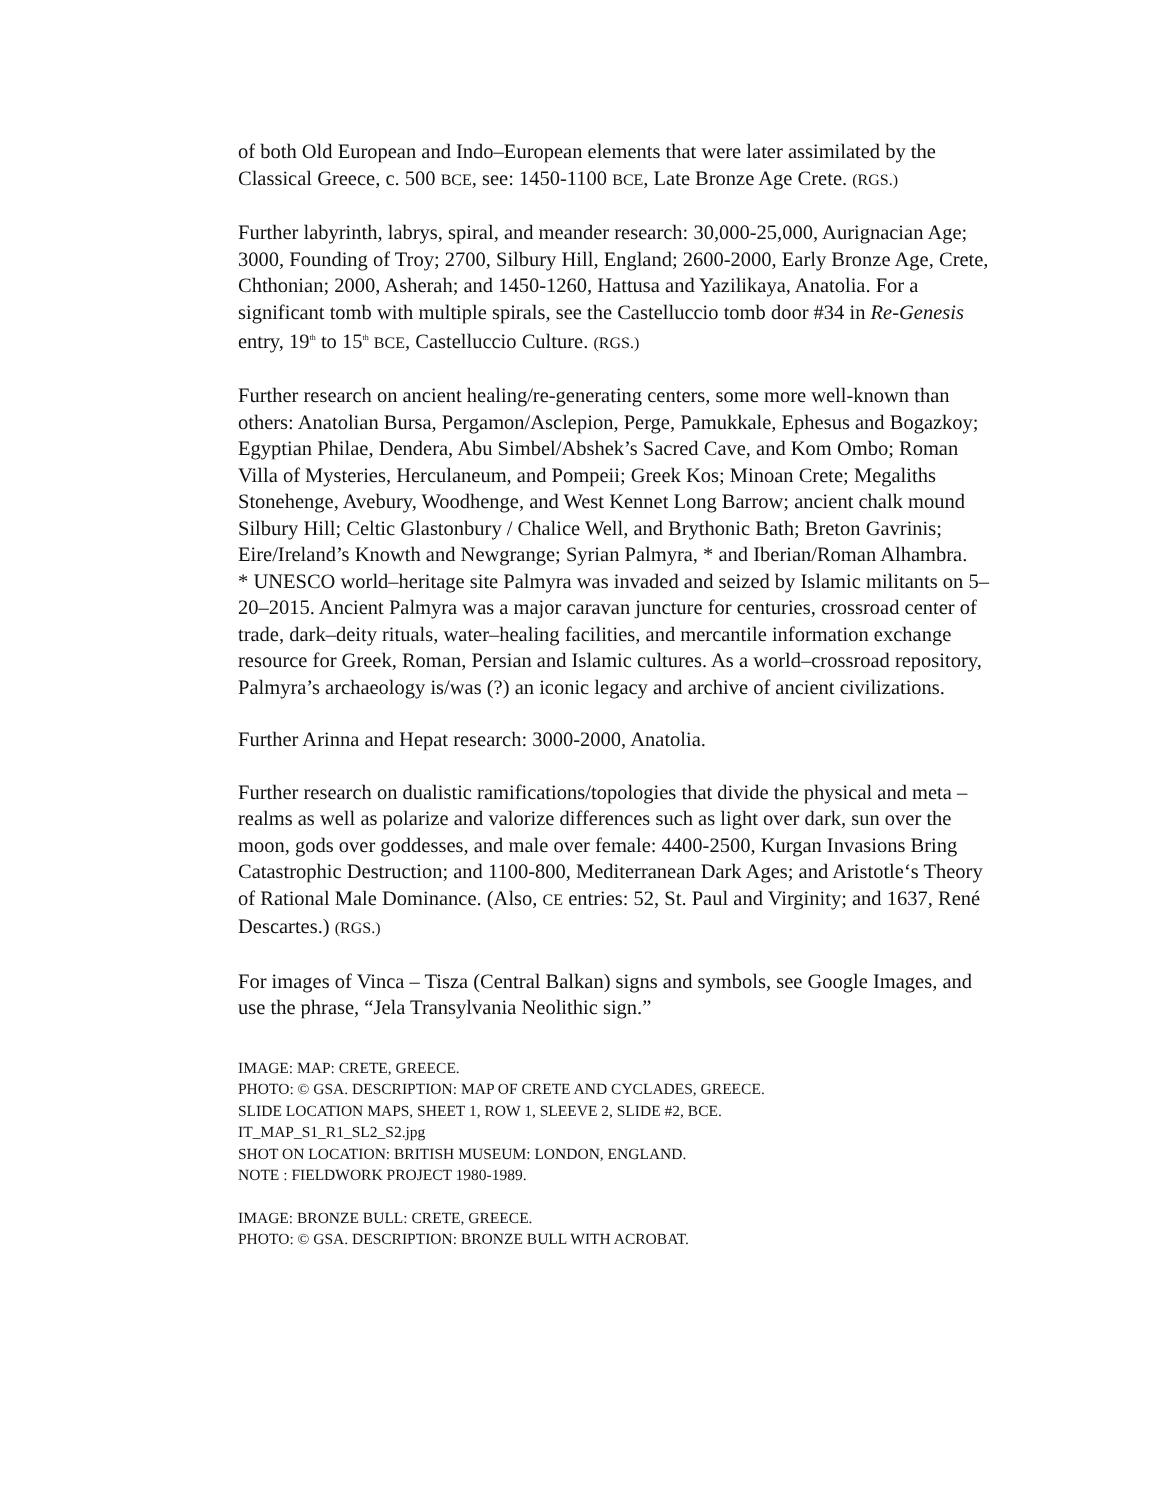of both Old European and Indo–European elements that were later assimilated by the Classical Greece, c. 500 BCE, see: 1450-1100 BCE, Late Bronze Age Crete. (RGS.)
Further labyrinth, labrys, spiral, and meander research: 30,000-25,000, Aurignacian Age; 3000, Founding of Troy; 2700, Silbury Hill, England; 2600-2000, Early Bronze Age, Crete, Chthonian; 2000, Asherah; and 1450-1260, Hattusa and Yazilikaya, Anatolia. For a significant tomb with multiple spirals, see the Castelluccio tomb door #34 in Re-Genesis entry, 19<sup>th</sup> to 15<sup>th</sup> BCE, Castelluccio Culture. (RGS.)
Further research on ancient healing/re-generating centers, some more well-known than others: Anatolian Bursa, Pergamon/Asclepion, Perge, Pamukkale, Ephesus and Bogazkoy; Egyptian Philae, Dendera, Abu Simbel/Abshek’s Sacred Cave, and Kom Ombo; Roman Villa of Mysteries, Herculaneum, and Pompeii; Greek Kos; Minoan Crete; Megaliths Stonehenge, Avebury, Woodhenge, and West Kennet Long Barrow; ancient chalk mound Silbury Hill; Celtic Glastonbury / Chalice Well, and Brythonic Bath; Breton Gavrinis; Eire/Ireland’s Knowth and Newgrange; Syrian Palmyra, * and Iberian/Roman Alhambra.
* UNESCO world–heritage site Palmyra was invaded and seized by Islamic militants on 5–20–2015. Ancient Palmyra was a major caravan juncture for centuries, crossroad center of trade, dark–deity rituals, water–healing facilities, and mercantile information exchange resource for Greek, Roman, Persian and Islamic cultures. As a world–crossroad repository, Palmyra’s archaeology is/was (?) an iconic legacy and archive of ancient civilizations.
Further Arinna and Hepat research: 3000-2000, Anatolia.
Further research on dualistic ramifications/topologies that divide the physical and meta – realms as well as polarize and valorize differences such as light over dark, sun over the moon, gods over goddesses, and male over female: 4400-2500, Kurgan Invasions Bring Catastrophic Destruction; and 1100-800, Mediterranean Dark Ages; and Aristotle‘s Theory of Rational Male Dominance. (Also, CE entries: 52, St. Paul and Virginity; and 1637, René Descartes.) (RGS.)
For images of Vinca – Tisza (Central Balkan) signs and symbols, see Google Images, and use the phrase, “Jela Transylvania Neolithic sign.”
IMAGE: MAP: CRETE, GREECE.
PHOTO: © GSA. DESCRIPTION: MAP OF CRETE AND CYCLADES, GREECE.
SLIDE LOCATION MAPS, SHEET 1, ROW 1, SLEEVE 2, SLIDE #2, BCE.
IT_MAP_S1_R1_SL2_S2.jpg
SHOT ON LOCATION: BRITISH MUSEUM: LONDON, ENGLAND.
NOTE : FIELDWORK PROJECT 1980-1989.
IMAGE: BRONZE BULL: CRETE, GREECE.
PHOTO: © GSA. DESCRIPTION: BRONZE BULL WITH ACROBAT.